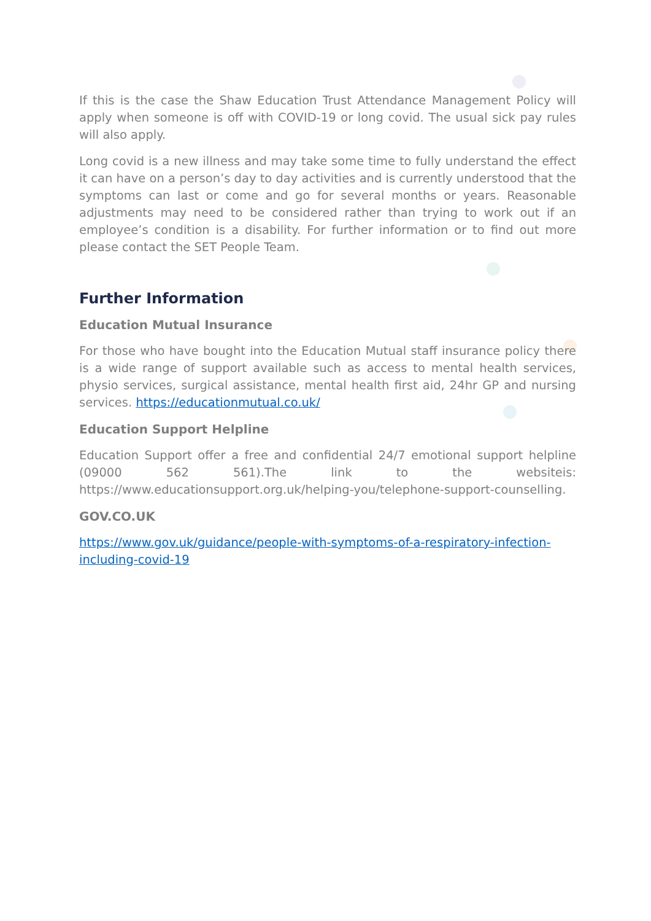If this is the case the Shaw Education Trust Attendance Management Policy will apply when someone is off with COVID-19 or long covid. The usual sick pay rules will also apply.
Long covid is a new illness and may take some time to fully understand the effect it can have on a person’s day to day activities and is currently understood that the symptoms can last or come and go for several months or years. Reasonable adjustments may need to be considered rather than trying to work out if an employee’s condition is a disability. For further information or to find out more please contact the SET People Team.
Further Information
Education Mutual Insurance
For those who have bought into the Education Mutual staff insurance policy there is a wide range of support available such as access to mental health services, physio services, surgical assistance, mental health first aid, 24hr GP and nursing services. https://educationmutual.co.uk/
Education Support Helpline
Education Support offer a free and confidential 24/7 emotional support helpline (09000 562 561).The link to the websiteis: https://www.educationsupport.org.uk/helping-you/telephone-support-counselling.
GOV.CO.UK
https://www.gov.uk/guidance/people-with-symptoms-of-a-respiratory-infection-including-covid-19